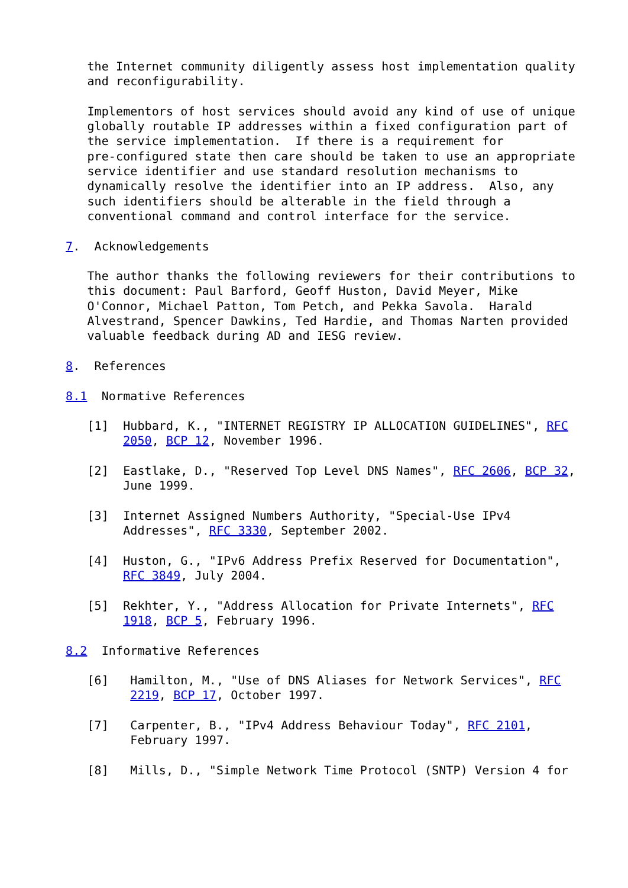the Internet community diligently assess host implementation quality
   and reconfigurability.

   Implementors of host services should avoid any kind of use of unique
   globally routable IP addresses within a fixed configuration part of
   the service implementation.  If there is a requirement for
   pre-configured state then care should be taken to use an appropriate
   service identifier and use standard resolution mechanisms to
   dynamically resolve the identifier into an IP address.  Also, any
   such identifiers should be alterable in the field through a
   conventional command and control interface for the service.

7.  Acknowledgements

   The author thanks the following reviewers for their contributions to
   this document: Paul Barford, Geoff Huston, David Meyer, Mike
   O'Connor, Michael Patton, Tom Petch, and Pekka Savola.  Harald
   Alvestrand, Spencer Dawkins, Ted Hardie, and Thomas Narten provided
   valuable feedback during AD and IESG review.

8.  References

8.1  Normative References

   [1]  Hubbard, K., "INTERNET REGISTRY IP ALLOCATION GUIDELINES", RFC
        2050, BCP 12, November 1996.

   [2]  Eastlake, D., "Reserved Top Level DNS Names", RFC 2606, BCP 32,
        June 1999.

   [3]  Internet Assigned Numbers Authority, "Special-Use IPv4
        Addresses", RFC 3330, September 2002.

   [4]  Huston, G., "IPv6 Address Prefix Reserved for Documentation",
        RFC 3849, July 2004.

   [5]  Rekhter, Y., "Address Allocation for Private Internets", RFC
        1918, BCP 5, February 1996.

8.2  Informative References

   [6]   Hamilton, M., "Use of DNS Aliases for Network Services", RFC
         2219, BCP 17, October 1997.

   [7]   Carpenter, B., "IPv4 Address Behaviour Today", RFC 2101,
         February 1997.

   [8]   Mills, D., "Simple Network Time Protocol (SNTP) Version 4 for